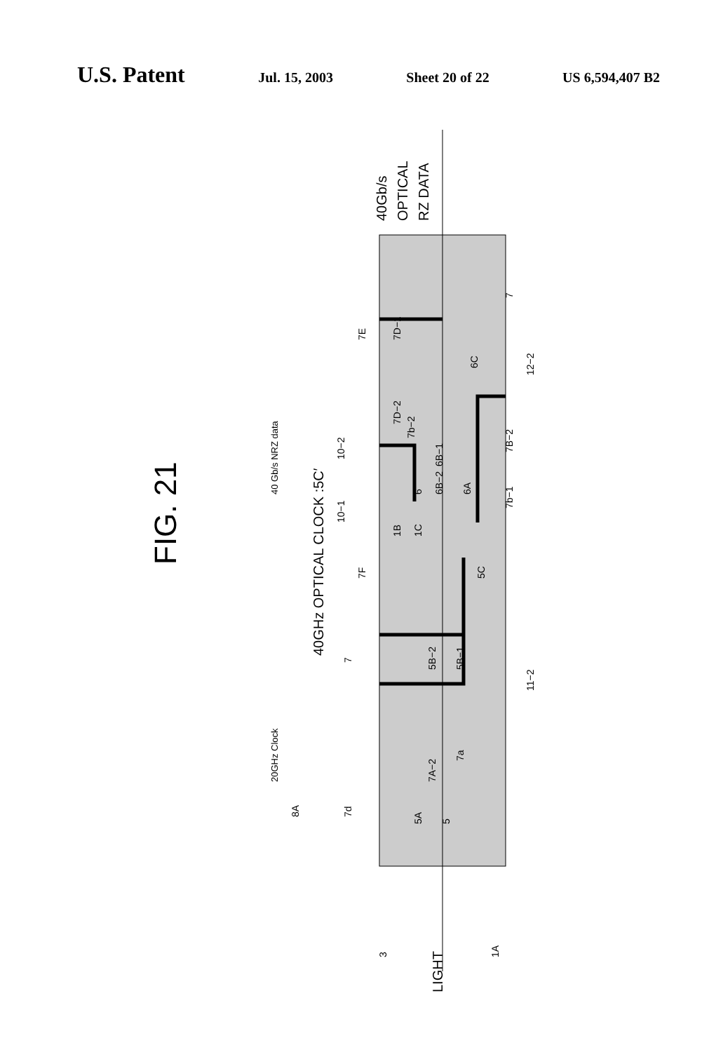U.S. Patent
Jul. 15, 2003 Sheet 20 of 22 US 6,594,407 B2
FIG. 21
40GHz OPTICAL CLOCK :5C′
40Gb/s
OPTICAL
RZ DATA
LIGHT
40 Gb/s NRZ data
20GHz Clock
3
1A
11−2
12−2
8A
7F
7E
10−2
10−1
1B
1C
6
6A
5C
5B−1
5B−2
7A−2
7a
5A
5
7d
7D−1
7D−2
7b−2
6B−1
6B−2
6C
7B−2
7b−1
7
7